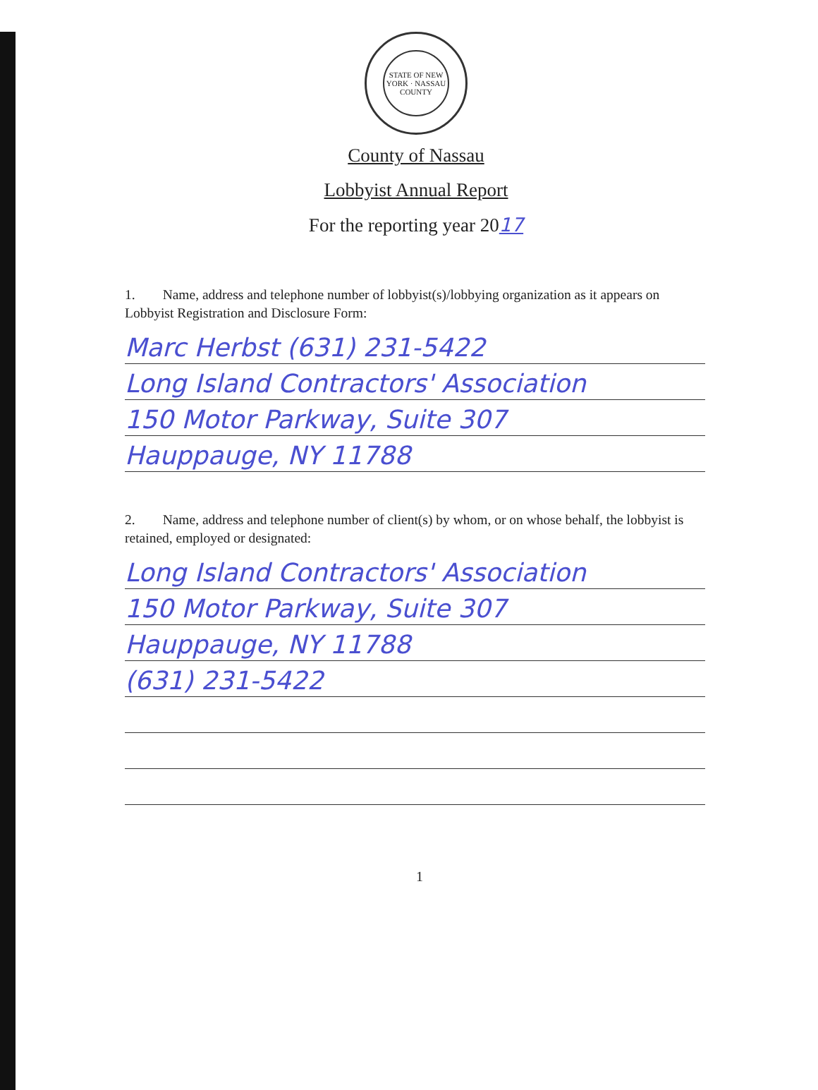STATE OF NEW YORK · NASSAU COUNTY
County of Nassau
Lobbyist Annual Report
For the reporting year 2017
1. Name, address and telephone number of lobbyist(s)/lobbying organization as it appears on Lobbyist Registration and Disclosure Form:
Marc Herbst (631) 231-5422
Long Island Contractors' Association
150 Motor Parkway, Suite 307
Hauppauge, NY 11788
2. Name, address and telephone number of client(s) by whom, or on whose behalf, the lobbyist is retained, employed or designated:
Long Island Contractors' Association
150 Motor Parkway, Suite 307
Hauppauge, NY 11788
(631) 231-5422
1